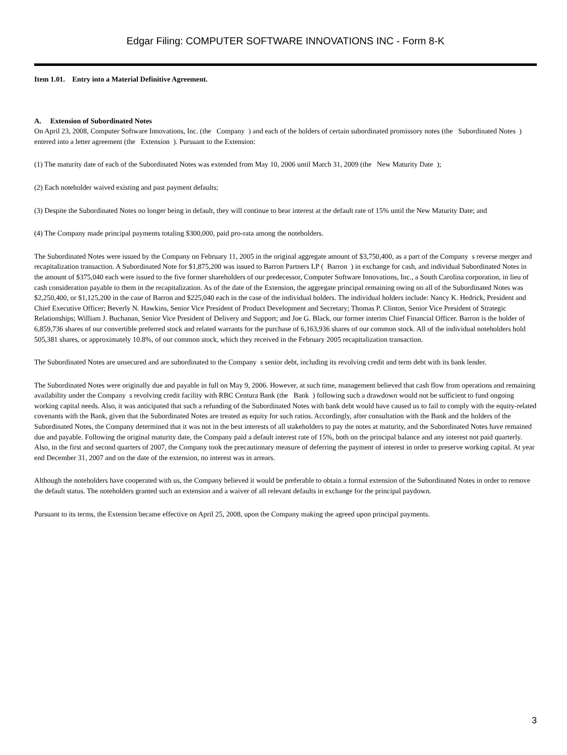Edgar Filing: COMPUTER SOFTWARE INNOVATIONS INC - Form 8-K
Item 1.01. Entry into a Material Definitive Agreement.
A. Extension of Subordinated Notes
On April 23, 2008, Computer Software Innovations, Inc. (the Company ) and each of the holders of certain subordinated promissory notes (the Subordinated Notes ) entered into a letter agreement (the Extension ). Pursuant to the Extension:
(1) The maturity date of each of the Subordinated Notes was extended from May 10, 2006 until March 31, 2009 (the New Maturity Date );
(2) Each noteholder waived existing and past payment defaults;
(3) Despite the Subordinated Notes no longer being in default, they will continue to bear interest at the default rate of 15% until the New Maturity Date; and
(4) The Company made principal payments totaling $300,000, paid pro-rata among the noteholders.
The Subordinated Notes were issued by the Company on February 11, 2005 in the original aggregate amount of $3,750,400, as a part of the Company s reverse merger and recapitalization transaction. A Subordinated Note for $1,875,200 was issued to Barron Partners LP ( Barron ) in exchange for cash, and individual Subordinated Notes in the amount of $375,040 each were issued to the five former shareholders of our predecessor, Computer Software Innovations, Inc., a South Carolina corporation, in lieu of cash consideration payable to them in the recapitalization. As of the date of the Extension, the aggregate principal remaining owing on all of the Subordinated Notes was $2,250,400, or $1,125,200 in the case of Barron and $225,040 each in the case of the individual holders. The individual holders include: Nancy K. Hedrick, President and Chief Executive Officer; Beverly N. Hawkins, Senior Vice President of Product Development and Secretary; Thomas P. Clinton, Senior Vice President of Strategic Relationships; William J. Buchanan, Senior Vice President of Delivery and Support; and Joe G. Black, our former interim Chief Financial Officer. Barron is the holder of 6,859,736 shares of our convertible preferred stock and related warrants for the purchase of 6,163,936 shares of our common stock. All of the individual noteholders hold 505,381 shares, or approximately 10.8%, of our common stock, which they received in the February 2005 recapitalization transaction.
The Subordinated Notes are unsecured and are subordinated to the Company s senior debt, including its revolving credit and term debt with its bank lender.
The Subordinated Notes were originally due and payable in full on May 9, 2006. However, at such time, management believed that cash flow from operations and remaining availability under the Company s revolving credit facility with RBC Centura Bank (the Bank ) following such a drawdown would not be sufficient to fund ongoing working capital needs. Also, it was anticipated that such a refunding of the Subordinated Notes with bank debt would have caused us to fail to comply with the equity-related covenants with the Bank, given that the Subordinated Notes are treated as equity for such ratios. Accordingly, after consultation with the Bank and the holders of the Subordinated Notes, the Company determined that it was not in the best interests of all stakeholders to pay the notes at maturity, and the Subordinated Notes have remained due and payable. Following the original maturity date, the Company paid a default interest rate of 15%, both on the principal balance and any interest not paid quarterly. Also, in the first and second quarters of 2007, the Company took the precautionary measure of deferring the payment of interest in order to preserve working capital. At year end December 31, 2007 and on the date of the extension, no interest was in arrears.
Although the noteholders have cooperated with us, the Company believed it would be preferable to obtain a formal extension of the Subordinated Notes in order to remove the default status. The noteholders granted such an extension and a waiver of all relevant defaults in exchange for the principal paydown.
Pursuant to its terms, the Extension became effective on April 25, 2008, upon the Company making the agreed upon principal payments.
3